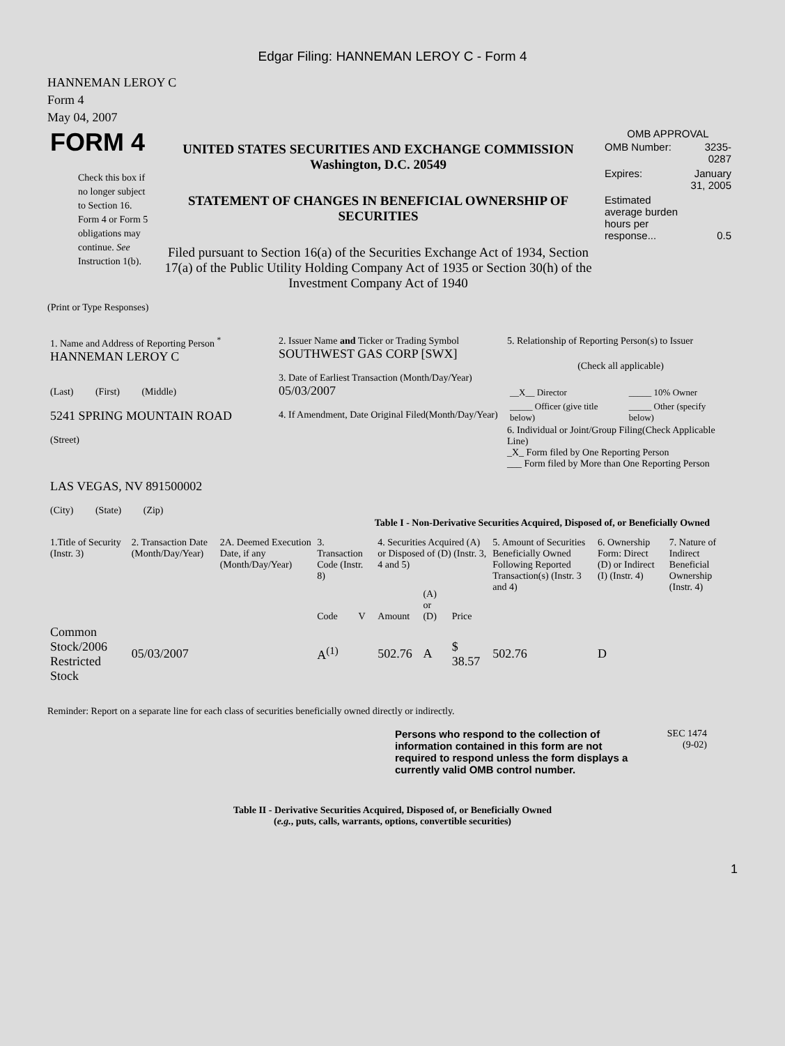Edgar Filing: HANNEMAN LEROY C - Form 4
HANNEMAN LEROY C
Form 4
May 04, 2007
| FORM 4 Check this box if no longer subject to Section 16. Form 4 or Form 5 obligations may continue. See Instruction 1(b). | UNITED STATES SECURITIES AND EXCHANGE COMMISSION Washington, D.C. 20549 STATEMENT OF CHANGES IN BENEFICIAL OWNERSHIP OF SECURITIES Filed pursuant to Section 16(a) of the Securities Exchange Act of 1934, Section 17(a) of the Public Utility Holding Company Act of 1935 or Section 30(h) of the Investment Company Act of 1940 | OMB APPROVAL / OMB Number: / 3235-0287 / / Expires: / January 31, 2005 / / Estimated average burden hours per response... / 0.5 / |
(Print or Type Responses)
| 1. Name and Address of Reporting Person <sup>*</sup> HANNEMAN LEROY C (Last) (First) (Middle) 5241 SPRING MOUNTAIN ROAD (Street) LAS VEGAS, NV 891500002 (City) (State) (Zip) | 2. Issuer Name and Ticker or Trading Symbol SOUTHWEST GAS CORP [SWX] 3. Date of Earliest Transaction (Month/Day/Year) 05/03/2007 4. If Amendment, Date Original Filed(Month/Day/Year) | 5. Relationship of Reporting Person(s) to Issuer (Check all applicable) / __X__ Director / _____ 10% Owner / / _____ Officer (give title below) / _____ Other (specify below) / 6. Individual or Joint/Group Filing(Check Applicable Line) _X_ Form filed by One Reporting Person ___ Form filed by More than One Reporting Person |
Table I - Non-Derivative Securities Acquired, Disposed of, or Beneficially Owned
| 1.Title of Security (Instr. 3) | 2. Transaction Date (Month/Day/Year) | 2A. Deemed Execution Date, if any (Month/Day/Year) | 3. Transaction Code (Instr. 8) | | 4. Securities Acquired (A) or Disposed of (D) (Instr. 3, 4 and 5) | | | 5. Amount of Securities Beneficially Owned Following Reported Transaction(s) (Instr. 3 and 4) | 6. Ownership Form: Direct (D) or Indirect (I) (Instr. 4) | 7. Nature of Indirect Beneficial Ownership (Instr. 4) |
| --- | --- | --- | --- | --- | --- | --- | --- | --- | --- | --- |
| | | | Code | V | Amount | (A) or (D) | Price | | | |
| Common Stock/2006 Restricted Stock | 05/03/2007 | | A<sup>(1)</sup> | | 502.76 | A | $ 38.57 | 502.76 | D | |
Reminder: Report on a separate line for each class of securities beneficially owned directly or indirectly.
| Persons who respond to the collection of information contained in this form are not required to respond unless the form displays a currently valid OMB control number. | SEC 1474 (9-02) |
Table II - Derivative Securities Acquired, Disposed of, or Beneficially Owned
(e.g., puts, calls, warrants, options, convertible securities)
1